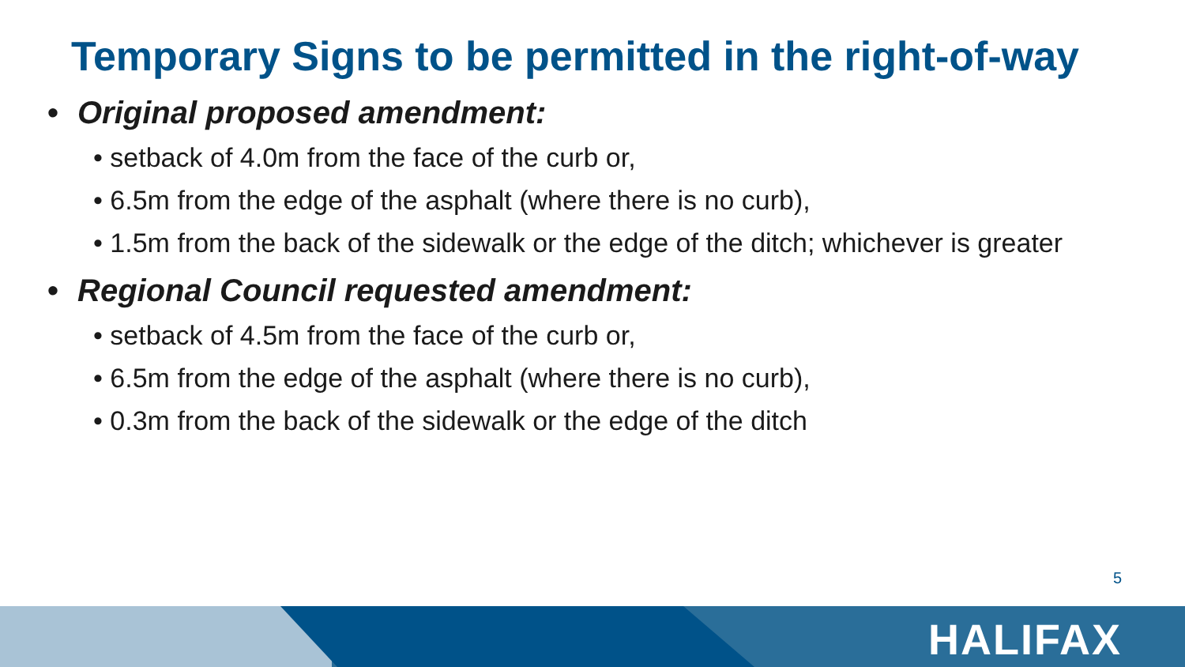Temporary Signs to be permitted in the right-of-way
• Original proposed amendment:
• setback of 4.0m from the face of the curb or,
• 6.5m from the edge of the asphalt (where there is no curb),
• 1.5m from the back of the sidewalk or the edge of the ditch; whichever is greater
• Regional Council requested amendment:
• setback of 4.5m from the face of the curb or,
• 6.5m from the edge of the asphalt (where there is no curb),
• 0.3m from the back of the sidewalk or the edge of the ditch
5
HALIFAX